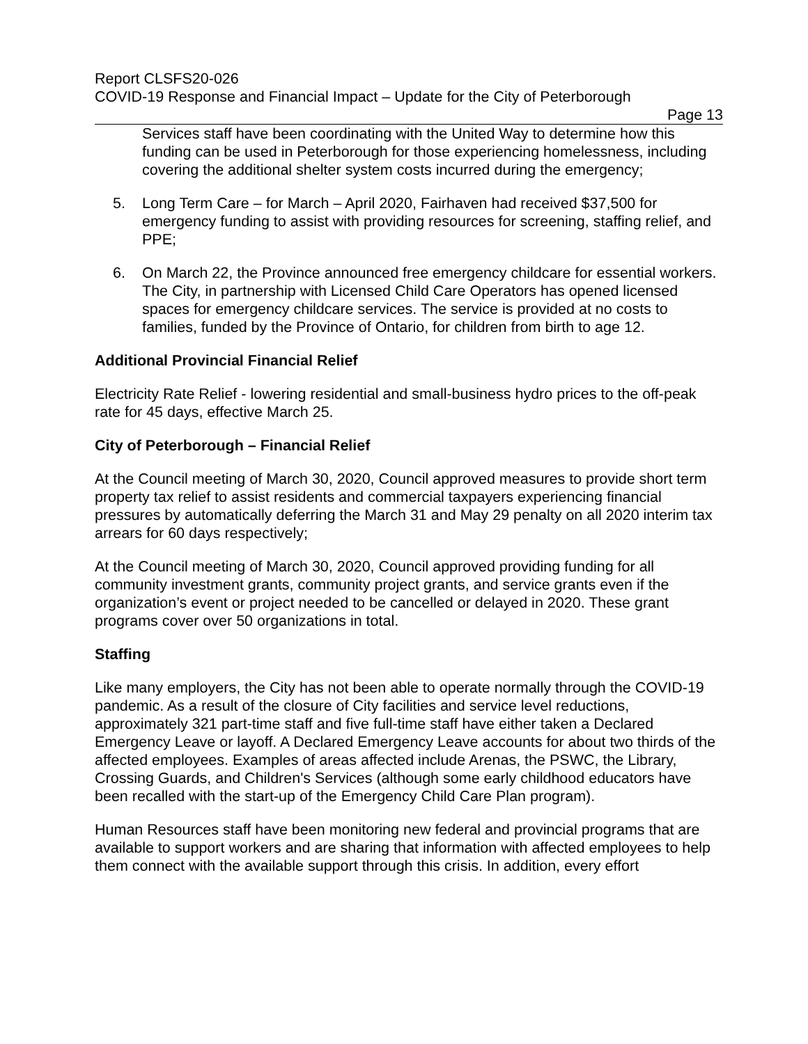Report CLSFS20-026
COVID-19 Response and Financial Impact – Update for the City of Peterborough
Page 13
Services staff have been coordinating with the United Way to determine how this funding can be used in Peterborough for those experiencing homelessness, including covering the additional shelter system costs incurred during the emergency;
5. Long Term Care – for March – April 2020, Fairhaven had received $37,500 for emergency funding to assist with providing resources for screening, staffing relief, and PPE;
6. On March 22, the Province announced free emergency childcare for essential workers. The City, in partnership with Licensed Child Care Operators has opened licensed spaces for emergency childcare services. The service is provided at no costs to families, funded by the Province of Ontario, for children from birth to age 12.
Additional Provincial Financial Relief
Electricity Rate Relief - lowering residential and small-business hydro prices to the off-peak rate for 45 days, effective March 25.
City of Peterborough – Financial Relief
At the Council meeting of March 30, 2020, Council approved measures to provide short term property tax relief to assist residents and commercial taxpayers experiencing financial pressures by automatically deferring the March 31 and May 29 penalty on all 2020 interim tax arrears for 60 days respectively;
At the Council meeting of March 30, 2020, Council approved providing funding for all community investment grants, community project grants, and service grants even if the organization’s event or project needed to be cancelled or delayed in 2020. These grant programs cover over 50 organizations in total.
Staffing
Like many employers, the City has not been able to operate normally through the COVID-19 pandemic. As a result of the closure of City facilities and service level reductions, approximately 321 part-time staff and five full-time staff have either taken a Declared Emergency Leave or layoff. A Declared Emergency Leave accounts for about two thirds of the affected employees. Examples of areas affected include Arenas, the PSWC, the Library, Crossing Guards, and Children's Services (although some early childhood educators have been recalled with the start-up of the Emergency Child Care Plan program).
Human Resources staff have been monitoring new federal and provincial programs that are available to support workers and are sharing that information with affected employees to help them connect with the available support through this crisis. In addition, every effort